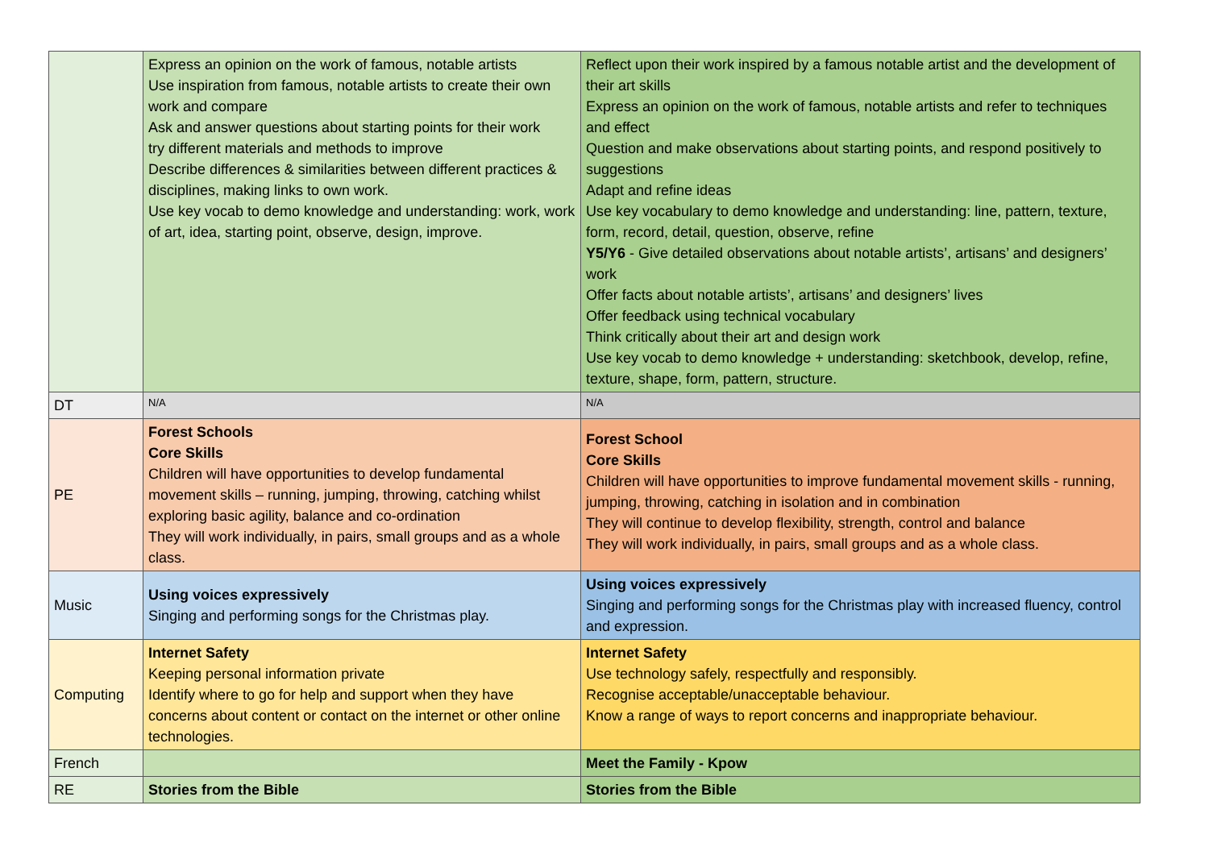| | Express an opinion on the work of famous, notable artists Use inspiration from famous, notable artists to create their own work and compare Ask and answer questions about starting points for their work try different materials and methods to improve Describe differences & similarities between different practices & disciplines, making links to own work. Use key vocab to demo knowledge and understanding: work, work of art, idea, starting point, observe, design, improve. | Reflect upon their work inspired by a famous notable artist and the development of their art skills Express an opinion on the work of famous, notable artists and refer to techniques and effect Question and make observations about starting points, and respond positively to suggestions Adapt and refine ideas Use key vocabulary to demo knowledge and understanding: line, pattern, texture, form, record, detail, question, observe, refine Y5/Y6 - Give detailed observations about notable artists’, artisans’ and designers’ work Offer facts about notable artists’, artisans’ and designers’ lives Offer feedback using technical vocabulary Think critically about their art and design work Use key vocab to demo knowledge + understanding: sketchbook, develop, refine, texture, shape, form, pattern, structure. |
| DT | N/A | N/A |
| PE | Forest Schools Core Skills Children will have opportunities to develop fundamental movement skills – running, jumping, throwing, catching whilst exploring basic agility, balance and co-ordination They will work individually, in pairs, small groups and as a whole class. | Forest School Core Skills Children will have opportunities to improve fundamental movement skills - running, jumping, throwing, catching in isolation and in combination They will continue to develop flexibility, strength, control and balance They will work individually, in pairs, small groups and as a whole class. |
| Music | Using voices expressively Singing and performing songs for the Christmas play. | Using voices expressively Singing and performing songs for the Christmas play with increased fluency, control and expression. |
| Computing | Internet Safety Keeping personal information private Identify where to go for help and support when they have concerns about content or contact on the internet or other online technologies. | Internet Safety Use technology safely, respectfully and responsibly. Recognise acceptable/unacceptable behaviour. Know a range of ways to report concerns and inappropriate behaviour. |
| French | | Meet the Family - Kpow |
| RE | Stories from the Bible | Stories from the Bible |